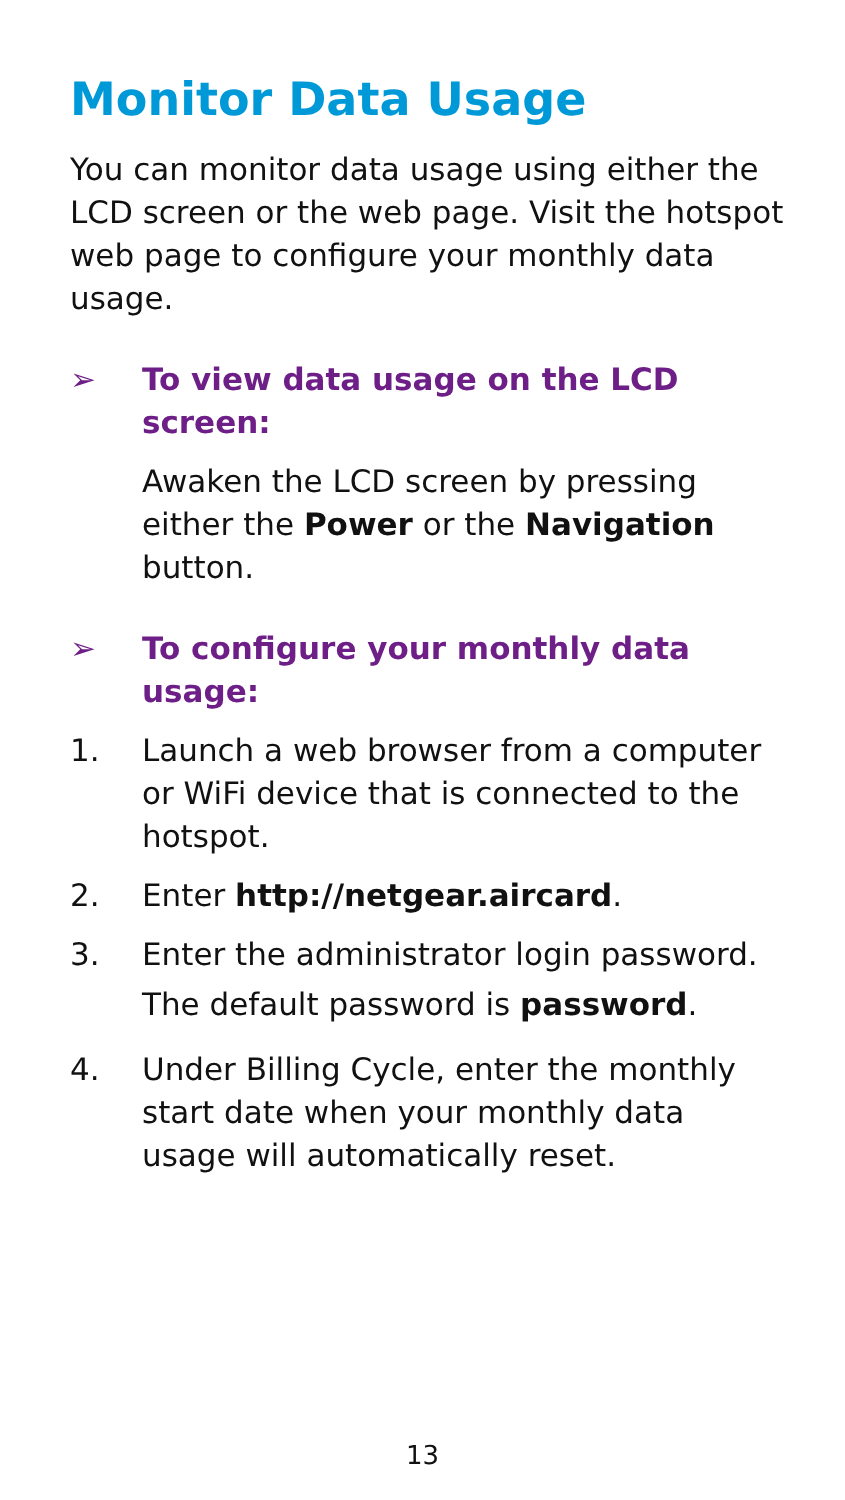Monitor Data Usage
You can monitor data usage using either the LCD screen or the web page. Visit the hotspot web page to configure your monthly data usage.
➢ To view data usage on the LCD screen:
Awaken the LCD screen by pressing either the Power or the Navigation button.
➢ To configure your monthly data usage:
1. Launch a web browser from a computer or WiFi device that is connected to the hotspot.
2. Enter http://netgear.aircard.
3. Enter the administrator login password.
The default password is password.
4. Under Billing Cycle, enter the monthly start date when your monthly data usage will automatically reset.
13